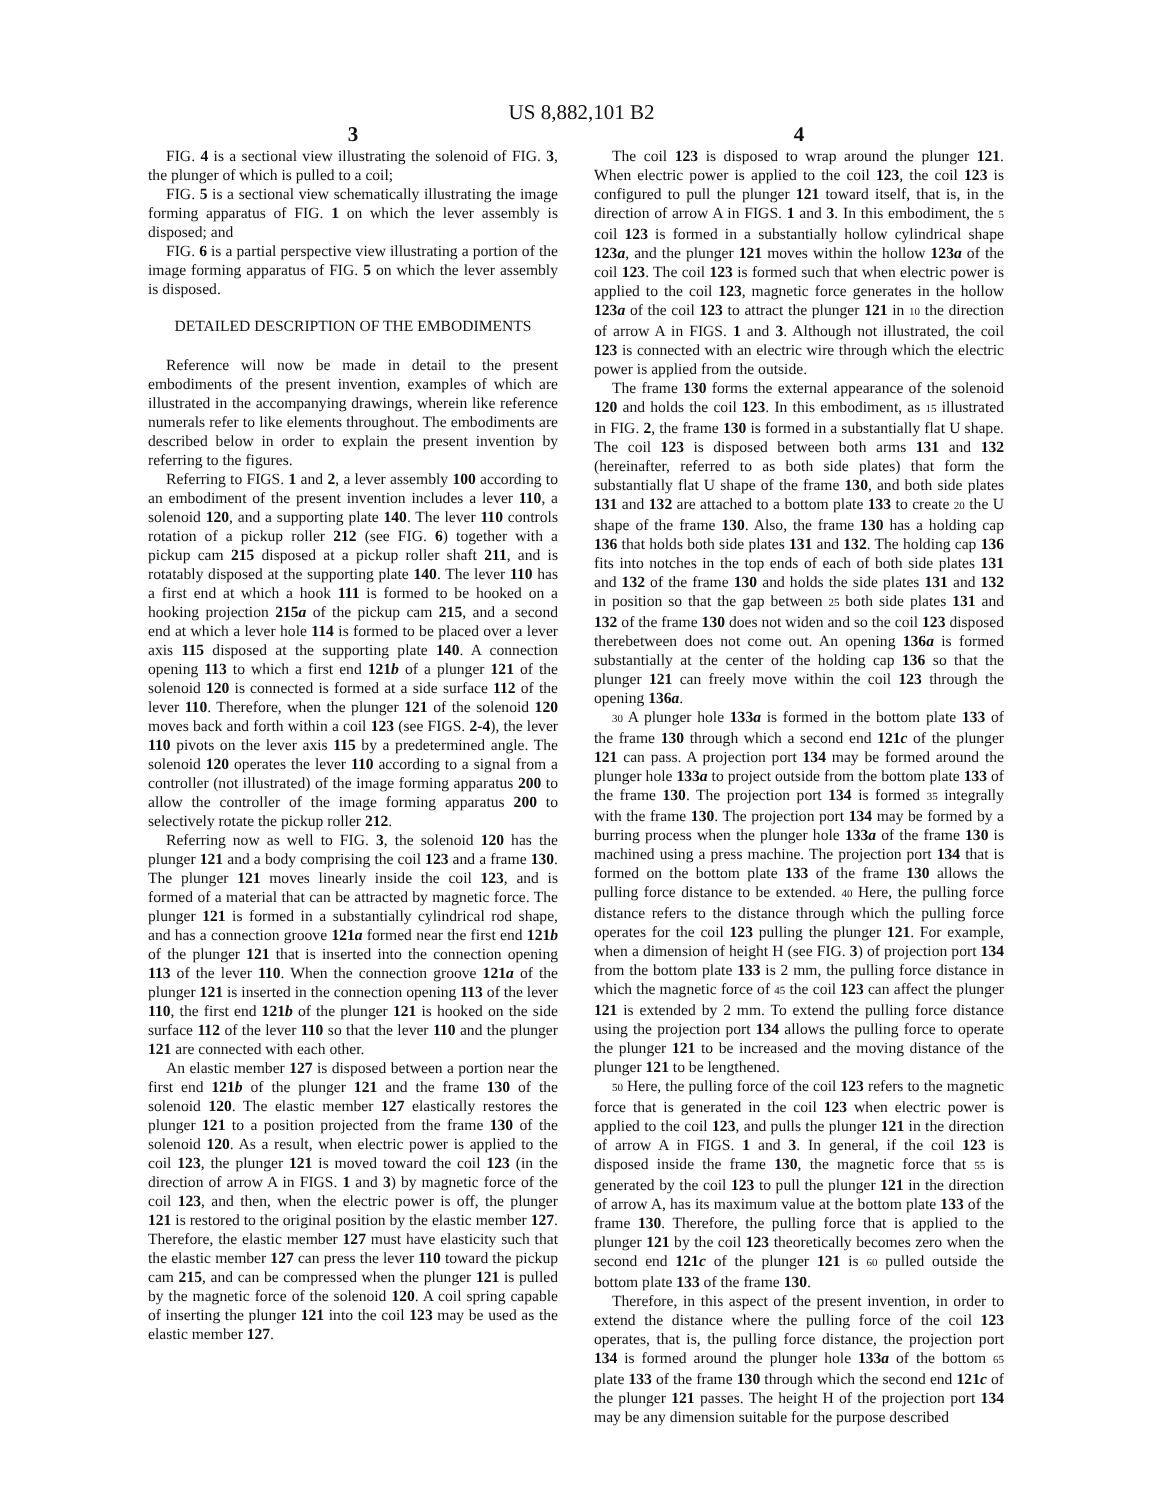US 8,882,101 B2
3
FIG. 4 is a sectional view illustrating the solenoid of FIG. 3, the plunger of which is pulled to a coil;
FIG. 5 is a sectional view schematically illustrating the image forming apparatus of FIG. 1 on which the lever assembly is disposed; and
FIG. 6 is a partial perspective view illustrating a portion of the image forming apparatus of FIG. 5 on which the lever assembly is disposed.
DETAILED DESCRIPTION OF THE EMBODIMENTS
Reference will now be made in detail to the present embodiments of the present invention, examples of which are illustrated in the accompanying drawings, wherein like reference numerals refer to like elements throughout. The embodiments are described below in order to explain the present invention by referring to the figures.
Referring to FIGS. 1 and 2, a lever assembly 100 according to an embodiment of the present invention includes a lever 110, a solenoid 120, and a supporting plate 140. The lever 110 controls rotation of a pickup roller 212 (see FIG. 6) together with a pickup cam 215 disposed at a pickup roller shaft 211, and is rotatably disposed at the supporting plate 140. The lever 110 has a first end at which a hook 111 is formed to be hooked on a hooking projection 215a of the pickup cam 215, and a second end at which a lever hole 114 is formed to be placed over a lever axis 115 disposed at the supporting plate 140. A connection opening 113 to which a first end 121b of a plunger 121 of the solenoid 120 is connected is formed at a side surface 112 of the lever 110. Therefore, when the plunger 121 of the solenoid 120 moves back and forth within a coil 123 (see FIGS. 2-4), the lever 110 pivots on the lever axis 115 by a predetermined angle. The solenoid 120 operates the lever 110 according to a signal from a controller (not illustrated) of the image forming apparatus 200 to allow the controller of the image forming apparatus 200 to selectively rotate the pickup roller 212.
Referring now as well to FIG. 3, the solenoid 120 has the plunger 121 and a body comprising the coil 123 and a frame 130. The plunger 121 moves linearly inside the coil 123, and is formed of a material that can be attracted by magnetic force. The plunger 121 is formed in a substantially cylindrical rod shape, and has a connection groove 121a formed near the first end 121b of the plunger 121 that is inserted into the connection opening 113 of the lever 110. When the connection groove 121a of the plunger 121 is inserted in the connection opening 113 of the lever 110, the first end 121b of the plunger 121 is hooked on the side surface 112 of the lever 110 so that the lever 110 and the plunger 121 are connected with each other.
An elastic member 127 is disposed between a portion near the first end 121b of the plunger 121 and the frame 130 of the solenoid 120. The elastic member 127 elastically restores the plunger 121 to a position projected from the frame 130 of the solenoid 120. As a result, when electric power is applied to the coil 123, the plunger 121 is moved toward the coil 123 (in the direction of arrow A in FIGS. 1 and 3) by magnetic force of the coil 123, and then, when the electric power is off, the plunger 121 is restored to the original position by the elastic member 127. Therefore, the elastic member 127 must have elasticity such that the elastic member 127 can press the lever 110 toward the pickup cam 215, and can be compressed when the plunger 121 is pulled by the magnetic force of the solenoid 120. A coil spring capable of inserting the plunger 121 into the coil 123 may be used as the elastic member 127.
4
The coil 123 is disposed to wrap around the plunger 121. When electric power is applied to the coil 123, the coil 123 is configured to pull the plunger 121 toward itself, that is, in the direction of arrow A in FIGS. 1 and 3. In this embodiment, the 5 coil 123 is formed in a substantially hollow cylindrical shape 123a, and the plunger 121 moves within the hollow 123a of the coil 123. The coil 123 is formed such that when electric power is applied to the coil 123, magnetic force generates in the hollow 123a of the coil 123 to attract the plunger 121 in 10 the direction of arrow A in FIGS. 1 and 3. Although not illustrated, the coil 123 is connected with an electric wire through which the electric power is applied from the outside.
The frame 130 forms the external appearance of the solenoid 120 and holds the coil 123. In this embodiment, as 15 illustrated in FIG. 2, the frame 130 is formed in a substantially flat U shape. The coil 123 is disposed between both arms 131 and 132 (hereinafter, referred to as both side plates) that form the substantially flat U shape of the frame 130, and both side plates 131 and 132 are attached to a bottom plate 133 to create 20 the U shape of the frame 130. Also, the frame 130 has a holding cap 136 that holds both side plates 131 and 132. The holding cap 136 fits into notches in the top ends of each of both side plates 131 and 132 of the frame 130 and holds the side plates 131 and 132 in position so that the gap between 25 both side plates 131 and 132 of the frame 130 does not widen and so the coil 123 disposed therebetween does not come out. An opening 136a is formed substantially at the center of the holding cap 136 so that the plunger 121 can freely move within the coil 123 through the opening 136a.
30 A plunger hole 133a is formed in the bottom plate 133 of the frame 130 through which a second end 121c of the plunger 121 can pass. A projection port 134 may be formed around the plunger hole 133a to project outside from the bottom plate 133 of the frame 130. The projection port 134 is formed 35 integrally with the frame 130. The projection port 134 may be formed by a burring process when the plunger hole 133a of the frame 130 is machined using a press machine. The projection port 134 that is formed on the bottom plate 133 of the frame 130 allows the pulling force distance to be extended. 40 Here, the pulling force distance refers to the distance through which the pulling force operates for the coil 123 pulling the plunger 121. For example, when a dimension of height H (see FIG. 3) of projection port 134 from the bottom plate 133 is 2 mm, the pulling force distance in which the magnetic force of 45 the coil 123 can affect the plunger 121 is extended by 2 mm. To extend the pulling force distance using the projection port 134 allows the pulling force to operate the plunger 121 to be increased and the moving distance of the plunger 121 to be lengthened.
50 Here, the pulling force of the coil 123 refers to the magnetic force that is generated in the coil 123 when electric power is applied to the coil 123, and pulls the plunger 121 in the direction of arrow A in FIGS. 1 and 3. In general, if the coil 123 is disposed inside the frame 130, the magnetic force that 55 is generated by the coil 123 to pull the plunger 121 in the direction of arrow A, has its maximum value at the bottom plate 133 of the frame 130. Therefore, the pulling force that is applied to the plunger 121 by the coil 123 theoretically becomes zero when the second end 121c of the plunger 121 is 60 pulled outside the bottom plate 133 of the frame 130.
Therefore, in this aspect of the present invention, in order to extend the distance where the pulling force of the coil 123 operates, that is, the pulling force distance, the projection port 134 is formed around the plunger hole 133a of the bottom 65 plate 133 of the frame 130 through which the second end 121c of the plunger 121 passes. The height H of the projection port 134 may be any dimension suitable for the purpose described